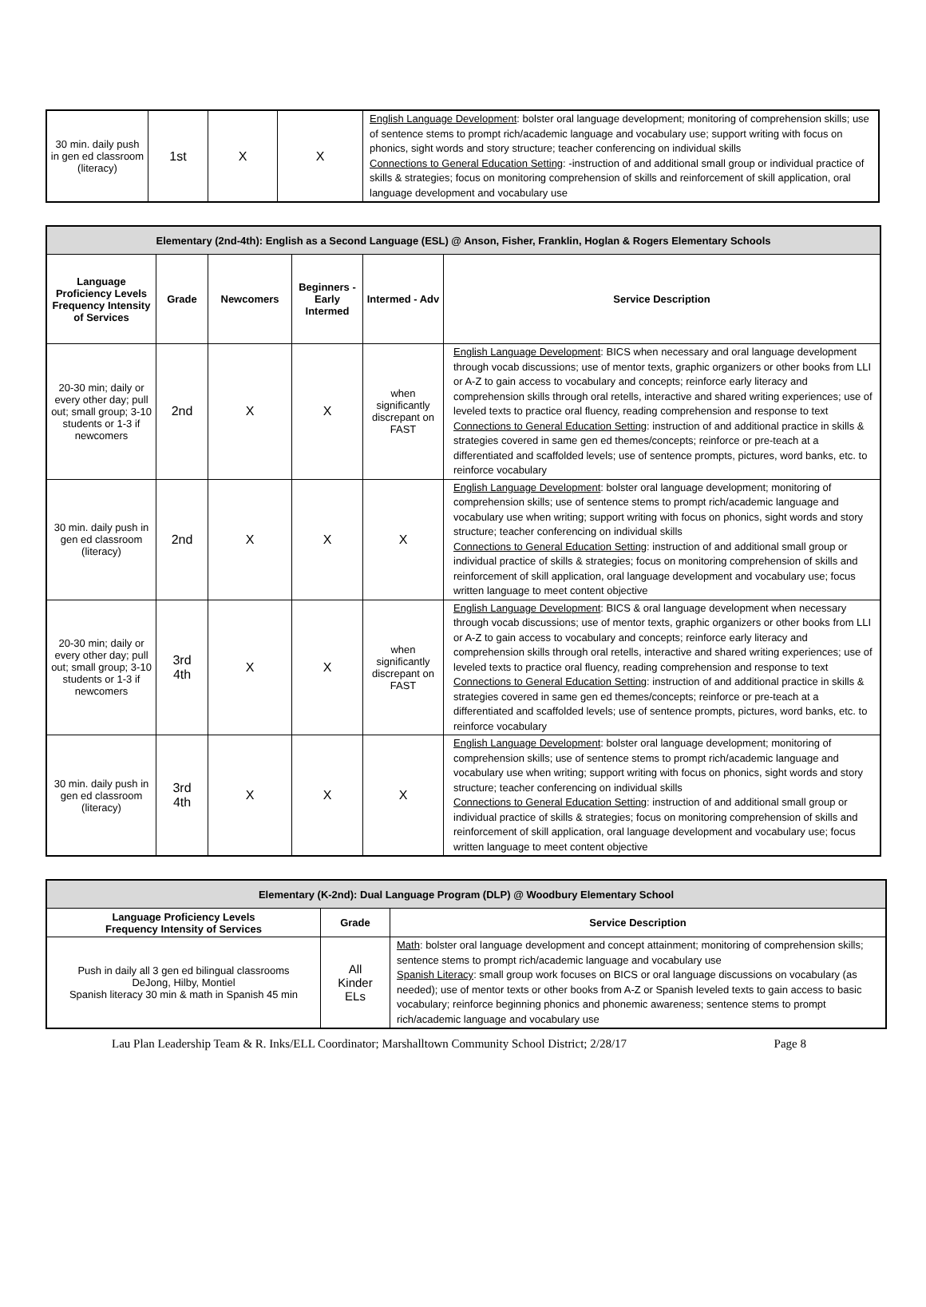| 30 min. daily push in gen ed classroom (literacy) | 1st | X | X | English Language Development : bolster oral language development; monitoring of comprehension skills; use of sentence stems to prompt rich/academic language and vocabulary use; support writing with focus on phonics, sight words and story structure; teacher conferencing on individual skills Connections to General Education Setting : -instruction of and additional small group or individual practice of skills & strategies; focus on monitoring comprehension of skills and reinforcement of skill application, oral language development and vocabulary use |
| Elementary (2nd-4th): English as a Second Language (ESL) @ Anson, Fisher, Franklin, Hoglan & Rogers Elementary Schools | | | | | |
| Language Proficiency Levels Frequency Intensity of Services | Grade | Newcomers | Beginners - Early Intermed | Intermed - Adv | Service Description |
| 20-30 min; daily or every other day; pull out; small group; 3-10 students or 1-3 if newcomers | 2nd | X | X | when significantly discrepant on FAST | English Language Development : BICS when necessary and oral language development through vocab discussions; use of mentor texts, graphic organizers or other books from LLI or A-Z to gain access to vocabulary and concepts; reinforce early literacy and comprehension skills through oral retells, interactive and shared writing experiences; use of leveled texts to practice oral fluency, reading comprehension and response to text Connections to General Education Setting : instruction of and additional practice in skills & strategies covered in same gen ed themes/concepts; reinforce or pre-teach at a differentiated and scaffolded levels; use of sentence prompts, pictures, word banks, etc. to reinforce vocabulary |
| 30 min. daily push in gen ed classroom (literacy) | 2nd | X | X | X | English Language Development : bolster oral language development; monitoring of comprehension skills; use of sentence stems to prompt rich/academic language and vocabulary use when writing; support writing with focus on phonics, sight words and story structure; teacher conferencing on individual skills Connections to General Education Setting : instruction of and additional small group or individual practice of skills & strategies; focus on monitoring comprehension of skills and reinforcement of skill application, oral language development and vocabulary use; focus written language to meet content objective |
| 20-30 min; daily or every other day; pull out; small group; 3-10 students or 1-3 if newcomers | 3rd 4th | X | X | when significantly discrepant on FAST | English Language Development : BICS & oral language development when necessary through vocab discussions; use of mentor texts, graphic organizers or other books from LLI or A-Z to gain access to vocabulary and concepts; reinforce early literacy and comprehension skills through oral retells, interactive and shared writing experiences; use of leveled texts to practice oral fluency, reading comprehension and response to text Connections to General Education Setting : instruction of and additional practice in skills & strategies covered in same gen ed themes/concepts; reinforce or pre-teach at a differentiated and scaffolded levels; use of sentence prompts, pictures, word banks, etc. to reinforce vocabulary |
| 30 min. daily push in gen ed classroom (literacy) | 3rd 4th | X | X | X | English Language Development : bolster oral language development; monitoring of comprehension skills; use of sentence stems to prompt rich/academic language and vocabulary use when writing; support writing with focus on phonics, sight words and story structure; teacher conferencing on individual skills Connections to General Education Setting : instruction of and additional small group or individual practice of skills & strategies; focus on monitoring comprehension of skills and reinforcement of skill application, oral language development and vocabulary use; focus written language to meet content objective |
| Elementary (K-2nd): Dual Language Program (DLP) @ Woodbury Elementary School | | |
| Language Proficiency Levels Frequency Intensity of Services | Grade | Service Description |
| Push in daily all 3 gen ed bilingual classrooms DeJong, Hilby, Montiel Spanish literacy 30 min & math in Spanish 45 min | All Kinder ELs | Math : bolster oral language development and concept attainment; monitoring of comprehension skills; sentence stems to prompt rich/academic language and vocabulary use Spanish Literacy : small group work focuses on BICS or oral language discussions on vocabulary (as needed); use of mentor texts or other books from A-Z or Spanish leveled texts to gain access to basic vocabulary; reinforce beginning phonics and phonemic awareness; sentence stems to prompt rich/academic language and vocabulary use |
Lau Plan Leadership Team & R. Inks/ELL Coordinator; Marshalltown Community School District; 2/28/17 Page 8